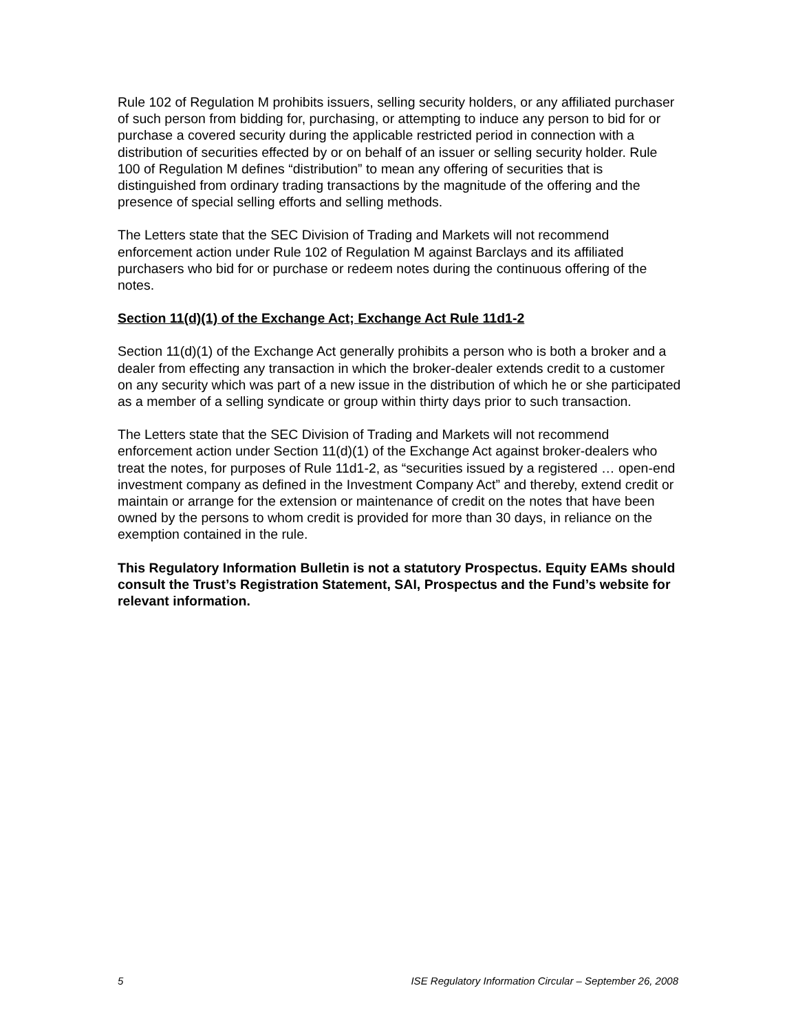Rule 102 of Regulation M prohibits issuers, selling security holders, or any affiliated purchaser of such person from bidding for, purchasing, or attempting to induce any person to bid for or purchase a covered security during the applicable restricted period in connection with a distribution of securities effected by or on behalf of an issuer or selling security holder. Rule 100 of Regulation M defines “distribution” to mean any offering of securities that is distinguished from ordinary trading transactions by the magnitude of the offering and the presence of special selling efforts and selling methods.
The Letters state that the SEC Division of Trading and Markets will not recommend enforcement action under Rule 102 of Regulation M against Barclays and its affiliated purchasers who bid for or purchase or redeem notes during the continuous offering of the notes.
Section 11(d)(1) of the Exchange Act; Exchange Act Rule 11d1-2
Section 11(d)(1) of the Exchange Act generally prohibits a person who is both a broker and a dealer from effecting any transaction in which the broker-dealer extends credit to a customer on any security which was part of a new issue in the distribution of which he or she participated as a member of a selling syndicate or group within thirty days prior to such transaction.
The Letters state that the SEC Division of Trading and Markets will not recommend enforcement action under Section 11(d)(1) of the Exchange Act against broker-dealers who treat the notes, for purposes of Rule 11d1-2, as “securities issued by a registered … open-end investment company as defined in the Investment Company Act” and thereby, extend credit or maintain or arrange for the extension or maintenance of credit on the notes that have been owned by the persons to whom credit is provided for more than 30 days, in reliance on the exemption contained in the rule.
This Regulatory Information Bulletin is not a statutory Prospectus. Equity EAMs should consult the Trust’s Registration Statement, SAI, Prospectus and the Fund’s website for relevant information.
5 ISE Regulatory Information Circular – September 26, 2008